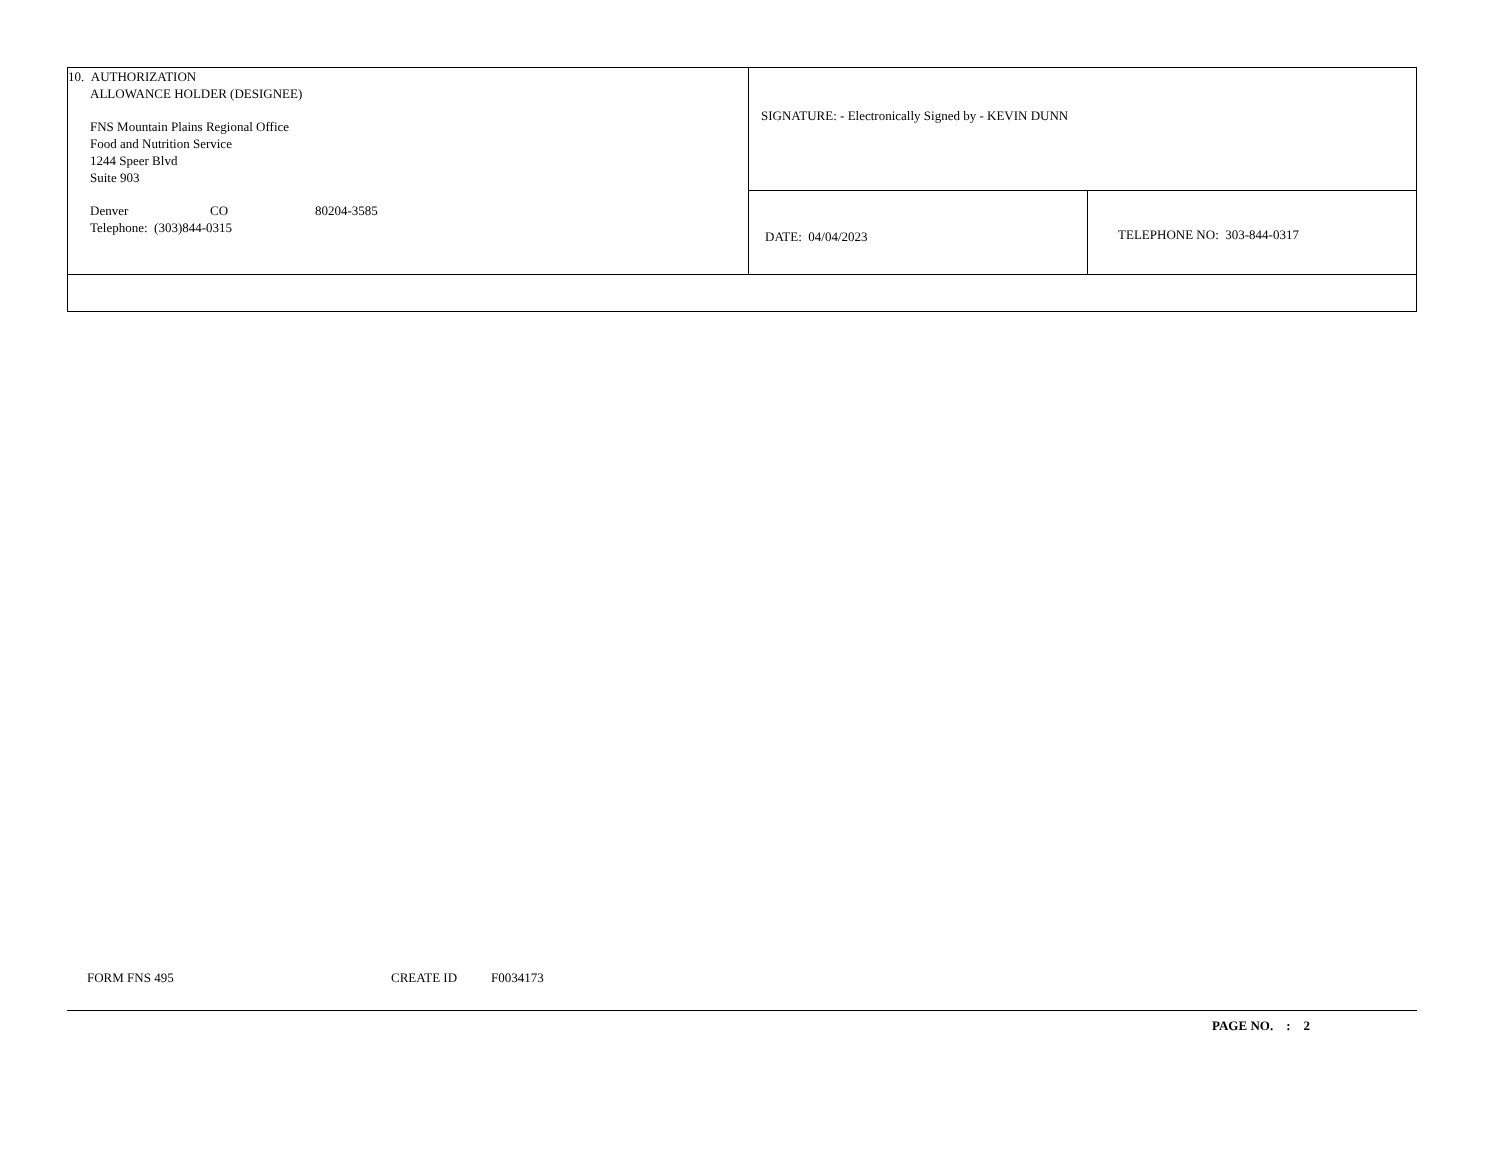| 10. AUTHORIZATION ALLOWANCE HOLDER (DESIGNEE) FNS Mountain Plains Regional Office Food and Nutrition Service 1244 Speer Blvd Suite 903 Denver CO 80204-3585 Telephone: (303)844-0315 | SIGNATURE: - Electronically Signed by - KEVIN DUNN | |
| | DATE: 04/04/2023 | TELEPHONE NO: 303-844-0317 |
FORM FNS 495 CREATE ID F0034173
PAGE NO. : 2